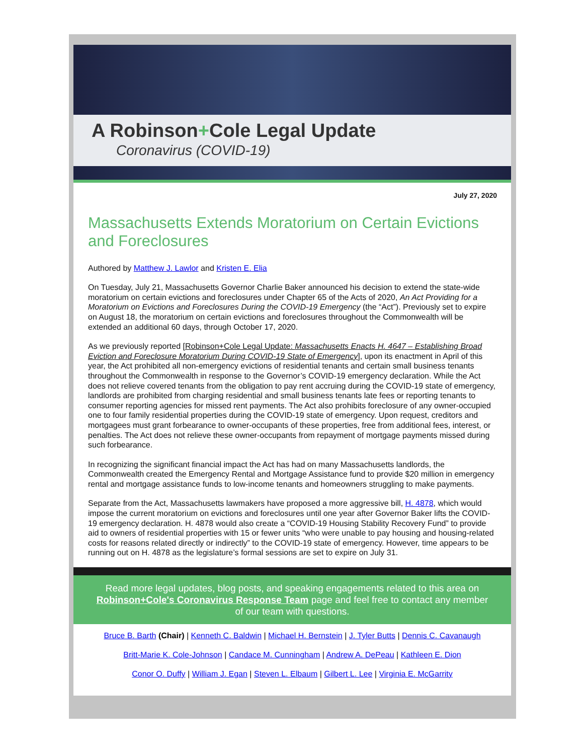A Robinson+Cole Legal Update
Coronavirus (COVID-19)
July 27, 2020
Massachusetts Extends Moratorium on Certain Evictions and Foreclosures
Authored by Matthew J. Lawlor and Kristen E. Elia
On Tuesday, July 21, Massachusetts Governor Charlie Baker announced his decision to extend the state-wide moratorium on certain evictions and foreclosures under Chapter 65 of the Acts of 2020, An Act Providing for a Moratorium on Evictions and Foreclosures During the COVID-19 Emergency (the “Act”). Previously set to expire on August 18, the moratorium on certain evictions and foreclosures throughout the Commonwealth will be extended an additional 60 days, through October 17, 2020.
As we previously reported [Robinson+Cole Legal Update: Massachusetts Enacts H. 4647 – Establishing Broad Eviction and Foreclosure Moratorium During COVID-19 State of Emergency], upon its enactment in April of this year, the Act prohibited all non-emergency evictions of residential tenants and certain small business tenants throughout the Commonwealth in response to the Governor’s COVID-19 emergency declaration. While the Act does not relieve covered tenants from the obligation to pay rent accruing during the COVID-19 state of emergency, landlords are prohibited from charging residential and small business tenants late fees or reporting tenants to consumer reporting agencies for missed rent payments. The Act also prohibits foreclosure of any owner-occupied one to four family residential properties during the COVID-19 state of emergency. Upon request, creditors and mortgagees must grant forbearance to owner-occupants of these properties, free from additional fees, interest, or penalties. The Act does not relieve these owner-occupants from repayment of mortgage payments missed during such forbearance.
In recognizing the significant financial impact the Act has had on many Massachusetts landlords, the Commonwealth created the Emergency Rental and Mortgage Assistance fund to provide $20 million in emergency rental and mortgage assistance funds to low-income tenants and homeowners struggling to make payments.
Separate from the Act, Massachusetts lawmakers have proposed a more aggressive bill, H. 4878, which would impose the current moratorium on evictions and foreclosures until one year after Governor Baker lifts the COVID-19 emergency declaration. H. 4878 would also create a “COVID-19 Housing Stability Recovery Fund” to provide aid to owners of residential properties with 15 or fewer units “who were unable to pay housing and housing-related costs for reasons related directly or indirectly” to the COVID-19 state of emergency. However, time appears to be running out on H. 4878 as the legislature’s formal sessions are set to expire on July 31.
Read more legal updates, blog posts, and speaking engagements related to this area on Robinson+Cole's Coronavirus Response Team page and feel free to contact any member of our team with questions.
Bruce B. Barth (Chair) | Kenneth C. Baldwin | Michael H. Bernstein | J. Tyler Butts | Dennis C. Cavanaugh
Britt-Marie K. Cole-Johnson | Candace M. Cunningham | Andrew A. DePeau | Kathleen E. Dion
Conor O. Duffy | William J. Egan | Steven L. Elbaum | Gilbert L. Lee | Virginia E. McGarrity